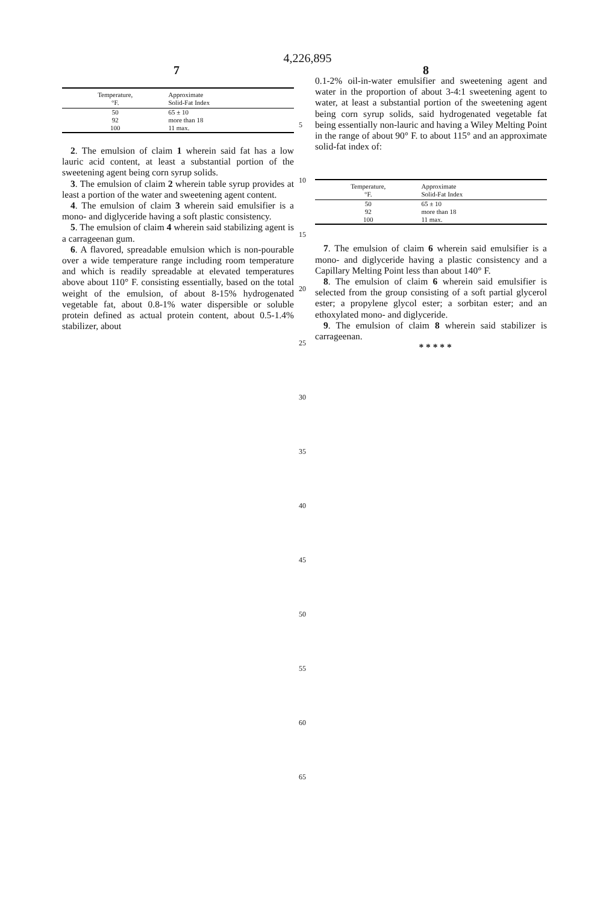4,226,895
7 8
| Temperature, °F. | Approximate Solid-Fat Index |
| --- | --- |
| 50 | 65 ± 10 |
| 92 | more than 18 |
| 100 | 11 max. |
2. The emulsion of claim 1 wherein said fat has a low lauric acid content, at least a substantial portion of the sweetening agent being corn syrup solids.
3. The emulsion of claim 2 wherein table syrup provides at least a portion of the water and sweetening agent content.
4. The emulsion of claim 3 wherein said emulsifier is a mono- and diglyceride having a soft plastic consistency.
5. The emulsion of claim 4 wherein said stabilizing agent is a carrageenan gum.
6. A flavored, spreadable emulsion which is non-pourable over a wide temperature range including room temperature and which is readily spreadable at elevated temperatures above about 110° F. consisting essentially, based on the total weight of the emulsion, of about 8-15% hydrogenated vegetable fat, about 0.8-1% water dispersible or soluble protein defined as actual protein content, about 0.5-1.4% stabilizer, about
0.1-2% oil-in-water emulsifier and sweetening agent and water in the proportion of about 3-4:1 sweetening agent to water, at least a substantial portion of the sweetening agent being corn syrup solids, said hydrogenated vegetable fat being essentially non-lauric and having a Wiley Melting Point in the range of about 90° F. to about 115° and an approximate solid-fat index of:
| Temperature, °F. | Approximate Solid-Fat Index |
| --- | --- |
| 50 | 65 ± 10 |
| 92 | more than 18 |
| 100 | 11 max. |
7. The emulsion of claim 6 wherein said emulsifier is a mono- and diglyceride having a plastic consistency and a Capillary Melting Point less than about 140° F.
8. The emulsion of claim 6 wherein said emulsifier is selected from the group consisting of a soft partial glycerol ester; a propylene glycol ester; a sorbitan ester; and an ethoxylated mono- and diglyceride.
9. The emulsion of claim 8 wherein said stabilizer is carrageenan.
* * * * *
5
10
15
20
25
30
35
40
45
50
55
60
65